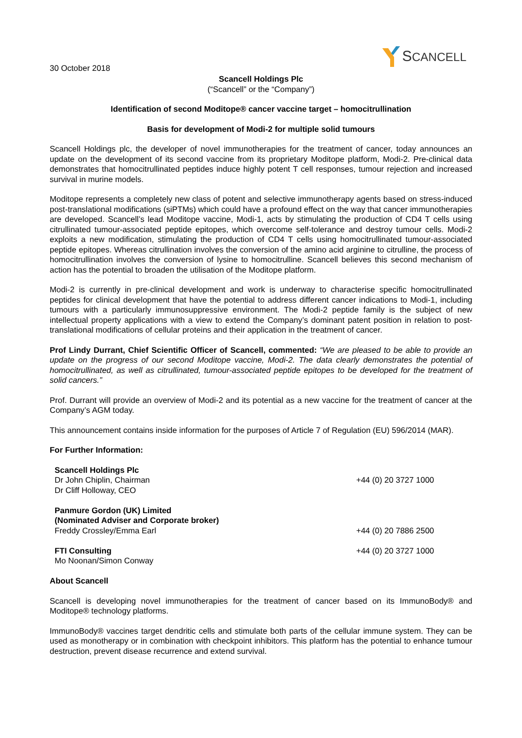30 October 2018
SCANCELL
Scancell Holdings Plc
(“Scancell” or the “Company”)
Identification of second Moditope® cancer vaccine target – homocitrullination
Basis for development of Modi-2 for multiple solid tumours
Scancell Holdings plc, the developer of novel immunotherapies for the treatment of cancer, today announces an update on the development of its second vaccine from its proprietary Moditope platform, Modi-2. Pre-clinical data demonstrates that homocitrullinated peptides induce highly potent T cell responses, tumour rejection and increased survival in murine models.
Moditope represents a completely new class of potent and selective immunotherapy agents based on stress-induced post-translational modifications (siPTMs) which could have a profound effect on the way that cancer immunotherapies are developed. Scancell’s lead Moditope vaccine, Modi-1, acts by stimulating the production of CD4 T cells using citrullinated tumour-associated peptide epitopes, which overcome self-tolerance and destroy tumour cells. Modi-2 exploits a new modification, stimulating the production of CD4 T cells using homocitrullinated tumour-associated peptide epitopes. Whereas citrullination involves the conversion of the amino acid arginine to citrulline, the process of homocitrullination involves the conversion of lysine to homocitrulline. Scancell believes this second mechanism of action has the potential to broaden the utilisation of the Moditope platform.
Modi-2 is currently in pre-clinical development and work is underway to characterise specific homocitrullinated peptides for clinical development that have the potential to address different cancer indications to Modi-1, including tumours with a particularly immunosuppressive environment. The Modi-2 peptide family is the subject of new intellectual property applications with a view to extend the Company’s dominant patent position in relation to post-translational modifications of cellular proteins and their application in the treatment of cancer.
Prof Lindy Durrant, Chief Scientific Officer of Scancell, commented: “We are pleased to be able to provide an update on the progress of our second Moditope vaccine, Modi-2. The data clearly demonstrates the potential of homocitrullinated, as well as citrullinated, tumour-associated peptide epitopes to be developed for the treatment of solid cancers.”
Prof. Durrant will provide an overview of Modi-2 and its potential as a new vaccine for the treatment of cancer at the Company’s AGM today.
This announcement contains inside information for the purposes of Article 7 of Regulation (EU) 596/2014 (MAR).
For Further Information:
Scancell Holdings Plc
Dr John Chiplin, Chairman +44 (0) 20 3727 1000
Dr Cliff Holloway, CEO
Panmure Gordon (UK) Limited
(Nominated Adviser and Corporate broker)
Freddy Crossley/Emma Earl +44 (0) 20 7886 2500
FTI Consulting +44 (0) 20 3727 1000
Mo Noonan/Simon Conway
About Scancell
Scancell is developing novel immunotherapies for the treatment of cancer based on its ImmunoBody® and Moditope® technology platforms.
ImmunoBody® vaccines target dendritic cells and stimulate both parts of the cellular immune system. They can be used as monotherapy or in combination with checkpoint inhibitors. This platform has the potential to enhance tumour destruction, prevent disease recurrence and extend survival.